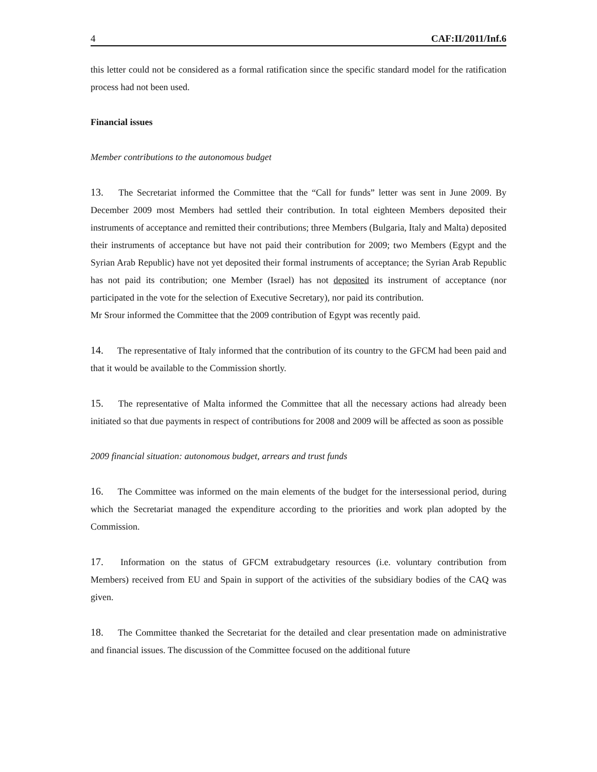4 CAF:II/2011/Inf.6
this letter could not be considered as a formal ratification since the specific standard model for the ratification process had not been used.
Financial issues
Member contributions to the autonomous budget
13. The Secretariat informed the Committee that the “Call for funds” letter was sent in June 2009. By December 2009 most Members had settled their contribution. In total eighteen Members deposited their instruments of acceptance and remitted their contributions; three Members (Bulgaria, Italy and Malta) deposited their instruments of acceptance but have not paid their contribution for 2009; two Members (Egypt and the Syrian Arab Republic) have not yet deposited their formal instruments of acceptance; the Syrian Arab Republic has not paid its contribution; one Member (Israel) has not deposited its instrument of acceptance (nor participated in the vote for the selection of Executive Secretary), nor paid its contribution.
Mr Srour informed the Committee that the 2009 contribution of Egypt was recently paid.
14. The representative of Italy informed that the contribution of its country to the GFCM had been paid and that it would be available to the Commission shortly.
15. The representative of Malta informed the Committee that all the necessary actions had already been initiated so that due payments in respect of contributions for 2008 and 2009 will be affected as soon as possible
2009 financial situation: autonomous budget, arrears and trust funds
16. The Committee was informed on the main elements of the budget for the intersessional period, during which the Secretariat managed the expenditure according to the priorities and work plan adopted by the Commission.
17. Information on the status of GFCM extrabudgetary resources (i.e. voluntary contribution from Members) received from EU and Spain in support of the activities of the subsidiary bodies of the CAQ was given.
18. The Committee thanked the Secretariat for the detailed and clear presentation made on administrative and financial issues. The discussion of the Committee focused on the additional future